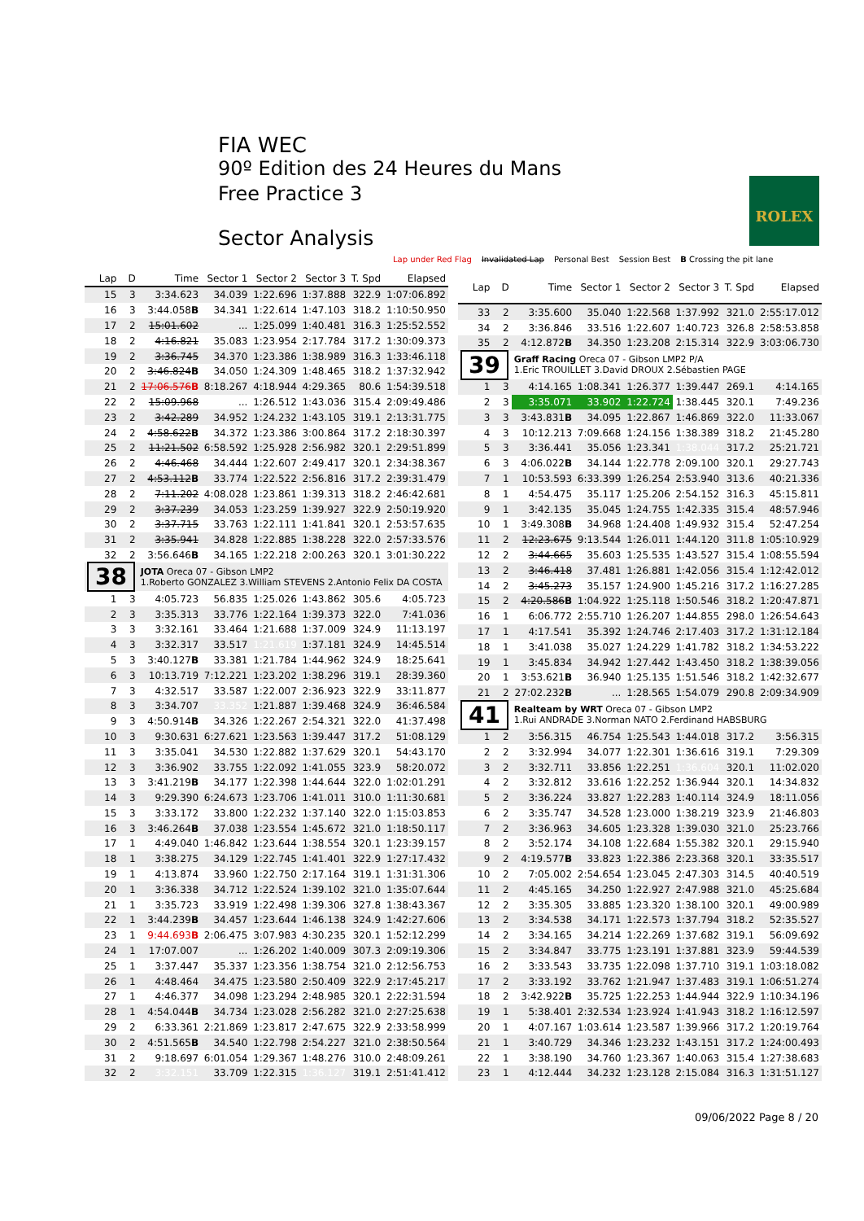FIA WEC
90º Edition des 24 Heures du Mans
Free Practice 3
Sector Analysis
ROLEX
Lap under Red Flag Invalidated Lap Personal Best Session Best B Crossing the pit lane
| Lap | D | Time | Sector 1 | Sector 2 | Sector 3 | T. Spd | Elapsed |
| --- | --- | --- | --- | --- | --- | --- | --- |
| 15 | 3 | 3:34.623 | 34.039 | 1:22.696 | 1:37.888 | 322.9 | 1:07:06.892 |
| 16 | 3 | 3:44.058 B | 34.341 | 1:22.614 | 1:47.103 | 318.2 | 1:10:50.950 |
| 17 | 2 | 15:01.602 | ... | 1:25.099 | 1:40.481 | 316.3 | 1:25:52.552 |
| 18 | 2 | 4:16.821 | 35.083 | 1:23.954 | 2:17.784 | 317.2 | 1:30:09.373 |
| 19 | 2 | 3:36.745 | 34.370 | 1:23.386 | 1:38.989 | 316.3 | 1:33:46.118 |
| 20 | 2 | 3:46.824 B | 34.050 | 1:24.309 | 1:48.465 | 318.2 | 1:37:32.942 |
| 21 | 2 | 17:06.576 B | 8:18.267 | 4:18.944 | 4:29.365 | 80.6 | 1:54:39.518 |
| 22 | 2 | 15:09.968 | ... | 1:26.512 | 1:43.036 | 315.4 | 2:09:49.486 |
| 23 | 2 | 3:42.289 | 34.952 | 1:24.232 | 1:43.105 | 319.1 | 2:13:31.775 |
| 24 | 2 | 4:58.622 B | 34.372 | 1:23.386 | 3:00.864 | 317.2 | 2:18:30.397 |
| 25 | 2 | 11:21.502 | 6:58.592 | 1:25.928 | 2:56.982 | 320.1 | 2:29:51.899 |
| 26 | 2 | 4:46.468 | 34.444 | 1:22.607 | 2:49.417 | 320.1 | 2:34:38.367 |
| 27 | 2 | 4:53.112 B | 33.774 | 1:22.522 | 2:56.816 | 317.2 | 2:39:31.479 |
| 28 | 2 | 7:11.202 | 4:08.028 | 1:23.861 | 1:39.313 | 318.2 | 2:46:42.681 |
| 29 | 2 | 3:37.239 | 34.053 | 1:23.259 | 1:39.927 | 322.9 | 2:50:19.920 |
| 30 | 2 | 3:37.715 | 33.763 | 1:22.111 | 1:41.841 | 320.1 | 2:53:57.635 |
| 31 | 2 | 3:35.941 | 34.828 | 1:22.885 | 1:38.228 | 322.0 | 2:57:33.576 |
| 32 | 2 | 3:56.646 B | 34.165 | 1:22.218 | 2:00.263 | 320.1 | 3:01:30.222 |
| 38 | | JOTA Oreca 07 - Gibson LMP2 1.Roberto GONZALEZ 3.William STEVENS 2.Antonio Felix DA COSTA | | | | | |
| 1 | 3 | 4:05.723 | 56.835 | 1:25.026 | 1:43.862 | 305.6 | 4:05.723 |
| 2 | 3 | 3:35.313 | 33.776 | 1:22.164 | 1:39.373 | 322.0 | 7:41.036 |
| 3 | 3 | 3:32.161 | 33.464 | 1:21.688 | 1:37.009 | 324.9 | 11:13.197 |
| 4 | 3 | 3:32.317 | 33.517 | 1:21.619 | 1:37.181 | 324.9 | 14:45.514 |
| 5 | 3 | 3:40.127 B | 33.381 | 1:21.784 | 1:44.962 | 324.9 | 18:25.641 |
| 6 | 3 | 10:13.719 | 7:12.221 | 1:23.202 | 1:38.296 | 319.1 | 28:39.360 |
| 7 | 3 | 4:32.517 | 33.587 | 1:22.007 | 2:36.923 | 322.9 | 33:11.877 |
| 8 | 3 | 3:34.707 | 33.352 | 1:21.887 | 1:39.468 | 324.9 | 36:46.584 |
| 9 | 3 | 4:50.914 B | 34.326 | 1:22.267 | 2:54.321 | 322.0 | 41:37.498 |
| 10 | 3 | 9:30.631 | 6:27.621 | 1:23.563 | 1:39.447 | 317.2 | 51:08.129 |
| 11 | 3 | 3:35.041 | 34.530 | 1:22.882 | 1:37.629 | 320.1 | 54:43.170 |
| 12 | 3 | 3:36.902 | 33.755 | 1:22.092 | 1:41.055 | 323.9 | 58:20.072 |
| 13 | 3 | 3:41.219 B | 34.177 | 1:22.398 | 1:44.644 | 322.0 | 1:02:01.291 |
| 14 | 3 | 9:29.390 | 6:24.673 | 1:23.706 | 1:41.011 | 310.0 | 1:11:30.681 |
| 15 | 3 | 3:33.172 | 33.800 | 1:22.232 | 1:37.140 | 322.0 | 1:15:03.853 |
| 16 | 3 | 3:46.264 B | 37.038 | 1:23.554 | 1:45.672 | 321.0 | 1:18:50.117 |
| 17 | 1 | 4:49.040 | 1:46.842 | 1:23.644 | 1:38.554 | 320.1 | 1:23:39.157 |
| 18 | 1 | 3:38.275 | 34.129 | 1:22.745 | 1:41.401 | 322.9 | 1:27:17.432 |
| 19 | 1 | 4:13.874 | 33.960 | 1:22.750 | 2:17.164 | 319.1 | 1:31:31.306 |
| 20 | 1 | 3:36.338 | 34.712 | 1:22.524 | 1:39.102 | 321.0 | 1:35:07.644 |
| 21 | 1 | 3:35.723 | 33.919 | 1:22.498 | 1:39.306 | 327.8 | 1:38:43.367 |
| 22 | 1 | 3:44.239 B | 34.457 | 1:23.644 | 1:46.138 | 324.9 | 1:42:27.606 |
| 23 | 1 | 9:44.693 B | 2:06.475 | 3:07.983 | 4:30.235 | 320.1 | 1:52:12.299 |
| 24 | 1 | 17:07.007 | ... | 1:26.202 | 1:40.009 | 307.3 | 2:09:19.306 |
| 25 | 1 | 3:37.447 | 35.337 | 1:23.356 | 1:38.754 | 321.0 | 2:12:56.753 |
| 26 | 1 | 4:48.464 | 34.475 | 1:23.580 | 2:50.409 | 322.9 | 2:17:45.217 |
| 27 | 1 | 4:46.377 | 34.098 | 1:23.294 | 2:48.985 | 320.1 | 2:22:31.594 |
| 28 | 1 | 4:54.044 B | 34.734 | 1:23.028 | 2:56.282 | 321.0 | 2:27:25.638 |
| 29 | 2 | 6:33.361 | 2:21.869 | 1:23.817 | 2:47.675 | 322.9 | 2:33:58.999 |
| 30 | 2 | 4:51.565 B | 34.540 | 1:22.798 | 2:54.227 | 321.0 | 2:38:50.564 |
| 31 | 2 | 9:18.697 | 6:01.054 | 1:29.367 | 1:48.276 | 310.0 | 2:48:09.261 |
| 32 | 2 | 3:32.151 | 33.709 | 1:22.315 | 1:36.127 | 319.1 | 2:51:41.412 |
| Lap | D | Time | Sector 1 | Sector 2 | Sector 3 | T. Spd | Elapsed |
| --- | --- | --- | --- | --- | --- | --- | --- |
| 33 | 2 | 3:35.600 | 35.040 | 1:22.568 | 1:37.992 | 321.0 | 2:55:17.012 |
| 34 | 2 | 3:36.846 | 33.516 | 1:22.607 | 1:40.723 | 326.8 | 2:58:53.858 |
| 35 | 2 | 4:12.872 B | 34.350 | 1:23.208 | 2:15.314 | 322.9 | 3:03:06.730 |
| 39 | | Graff Racing Oreca 07 - Gibson LMP2 P/A 1.Eric TROUILLET 3.David DROUX 2.Sébastien PAGE | | | | | |
| 1 | 3 | 4:14.165 | 1:08.341 | 1:26.377 | 1:39.447 | 269.1 | 4:14.165 |
| 2 | 3 | 3:35.071 | 33.902 | 1:22.724 | 1:38.445 | 320.1 | 7:49.236 |
| 3 | 3 | 3:43.831 B | 34.095 | 1:22.867 | 1:46.869 | 322.0 | 11:33.067 |
| 4 | 3 | 10:12.213 | 7:09.668 | 1:24.156 | 1:38.389 | 318.2 | 21:45.280 |
| 5 | 3 | 3:36.441 | 35.056 | 1:23.341 | 1:38.044 | 317.2 | 25:21.721 |
| 6 | 3 | 4:06.022 B | 34.144 | 1:22.778 | 2:09.100 | 320.1 | 29:27.743 |
| 7 | 1 | 10:53.593 | 6:33.399 | 1:26.254 | 2:53.940 | 313.6 | 40:21.336 |
| 8 | 1 | 4:54.475 | 35.117 | 1:25.206 | 2:54.152 | 316.3 | 45:15.811 |
| 9 | 1 | 3:42.135 | 35.045 | 1:24.755 | 1:42.335 | 315.4 | 48:57.946 |
| 10 | 1 | 3:49.308 B | 34.968 | 1:24.408 | 1:49.932 | 315.4 | 52:47.254 |
| 11 | 2 | 12:23.675 | 9:13.544 | 1:26.011 | 1:44.120 | 311.8 | 1:05:10.929 |
| 12 | 2 | 3:44.665 | 35.603 | 1:25.535 | 1:43.527 | 315.4 | 1:08:55.594 |
| 13 | 2 | 3:46.418 | 37.481 | 1:26.881 | 1:42.056 | 315.4 | 1:12:42.012 |
| 14 | 2 | 3:45.273 | 35.157 | 1:24.900 | 1:45.216 | 317.2 | 1:16:27.285 |
| 15 | 2 | 4:20.586 B | 1:04.922 | 1:25.118 | 1:50.546 | 318.2 | 1:20:47.871 |
| 16 | 1 | 6:06.772 | 2:55.710 | 1:26.207 | 1:44.855 | 298.0 | 1:26:54.643 |
| 17 | 1 | 4:17.541 | 35.392 | 1:24.746 | 2:17.403 | 317.2 | 1:31:12.184 |
| 18 | 1 | 3:41.038 | 35.027 | 1:24.229 | 1:41.782 | 318.2 | 1:34:53.222 |
| 19 | 1 | 3:45.834 | 34.942 | 1:27.442 | 1:43.450 | 318.2 | 1:38:39.056 |
| 20 | 1 | 3:53.621 B | 36.940 | 1:25.135 | 1:51.546 | 318.2 | 1:42:32.677 |
| 21 | 2 | 27:02.232 B | ... | 1:28.565 | 1:54.079 | 290.8 | 2:09:34.909 |
| 41 | | Realteam by WRT Oreca 07 - Gibson LMP2 1.Rui ANDRADE 3.Norman NATO 2.Ferdinand HABSBURG | | | | | |
| 1 | 2 | 3:56.315 | 46.754 | 1:25.543 | 1:44.018 | 317.2 | 3:56.315 |
| 2 | 2 | 3:32.994 | 34.077 | 1:22.301 | 1:36.616 | 319.1 | 7:29.309 |
| 3 | 2 | 3:32.711 | 33.856 | 1:22.251 | 1:36.604 | 320.1 | 11:02.020 |
| 4 | 2 | 3:32.812 | 33.616 | 1:22.252 | 1:36.944 | 320.1 | 14:34.832 |
| 5 | 2 | 3:36.224 | 33.827 | 1:22.283 | 1:40.114 | 324.9 | 18:11.056 |
| 6 | 2 | 3:35.747 | 34.528 | 1:23.000 | 1:38.219 | 323.9 | 21:46.803 |
| 7 | 2 | 3:36.963 | 34.605 | 1:23.328 | 1:39.030 | 321.0 | 25:23.766 |
| 8 | 2 | 3:52.174 | 34.108 | 1:22.684 | 1:55.382 | 320.1 | 29:15.940 |
| 9 | 2 | 4:19.577 B | 33.823 | 1:22.386 | 2:23.368 | 320.1 | 33:35.517 |
| 10 | 2 | 7:05.002 | 2:54.654 | 1:23.045 | 2:47.303 | 314.5 | 40:40.519 |
| 11 | 2 | 4:45.165 | 34.250 | 1:22.927 | 2:47.988 | 321.0 | 45:25.684 |
| 12 | 2 | 3:35.305 | 33.885 | 1:23.320 | 1:38.100 | 320.1 | 49:00.989 |
| 13 | 2 | 3:34.538 | 34.171 | 1:22.573 | 1:37.794 | 318.2 | 52:35.527 |
| 14 | 2 | 3:34.165 | 34.214 | 1:22.269 | 1:37.682 | 319.1 | 56:09.692 |
| 15 | 2 | 3:34.847 | 33.775 | 1:23.191 | 1:37.881 | 323.9 | 59:44.539 |
| 16 | 2 | 3:33.543 | 33.735 | 1:22.098 | 1:37.710 | 319.1 | 1:03:18.082 |
| 17 | 2 | 3:33.192 | 33.762 | 1:21.947 | 1:37.483 | 319.1 | 1:06:51.274 |
| 18 | 2 | 3:42.922 B | 35.725 | 1:22.253 | 1:44.944 | 322.9 | 1:10:34.196 |
| 19 | 1 | 5:38.401 | 2:32.534 | 1:23.924 | 1:41.943 | 318.2 | 1:16:12.597 |
| 20 | 1 | 4:07.167 | 1:03.614 | 1:23.587 | 1:39.966 | 317.2 | 1:20:19.764 |
| 21 | 1 | 3:40.729 | 34.346 | 1:23.232 | 1:43.151 | 317.2 | 1:24:00.493 |
| 22 | 1 | 3:38.190 | 34.760 | 1:23.367 | 1:40.063 | 315.4 | 1:27:38.683 |
| 23 | 1 | 4:12.444 | 34.232 | 1:23.128 | 2:15.084 | 316.3 | 1:31:51.127 |
09/06/2022 Page 8 / 20